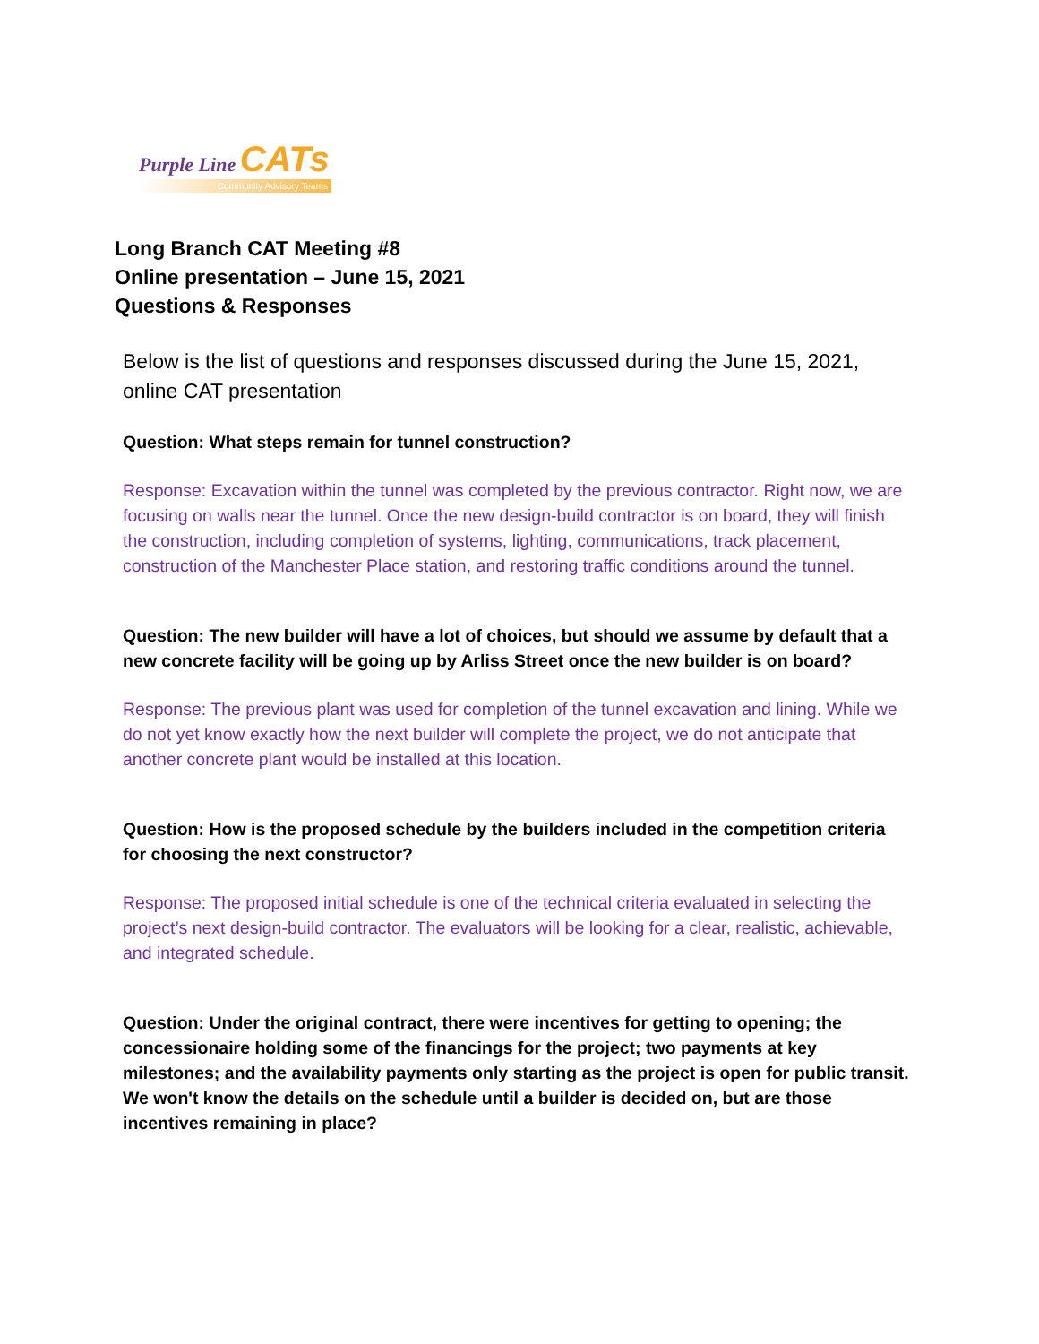Purple Line CATs
Community Advisory Teams
Long Branch CAT Meeting #8
Online presentation – June 15, 2021
Questions & Responses
Below is the list of questions and responses discussed during the June 15, 2021, online CAT presentation
Question: What steps remain for tunnel construction?
Response: Excavation within the tunnel was completed by the previous contractor. Right now, we are focusing on walls near the tunnel. Once the new design-build contractor is on board, they will finish the construction, including completion of systems, lighting, communications, track placement, construction of the Manchester Place station, and restoring traffic conditions around the tunnel.
Question: The new builder will have a lot of choices, but should we assume by default that a new concrete facility will be going up by Arliss Street once the new builder is on board?
Response: The previous plant was used for completion of the tunnel excavation and lining. While we do not yet know exactly how the next builder will complete the project, we do not anticipate that another concrete plant would be installed at this location.
Question: How is the proposed schedule by the builders included in the competition criteria for choosing the next constructor?
Response: The proposed initial schedule is one of the technical criteria evaluated in selecting the project’s next design-build contractor. The evaluators will be looking for a clear, realistic, achievable, and integrated schedule.
Question: Under the original contract, there were incentives for getting to opening; the concessionaire holding some of the financings for the project; two payments at key milestones; and the availability payments only starting as the project is open for public transit. We won't know the details on the schedule until a builder is decided on, but are those incentives remaining in place?